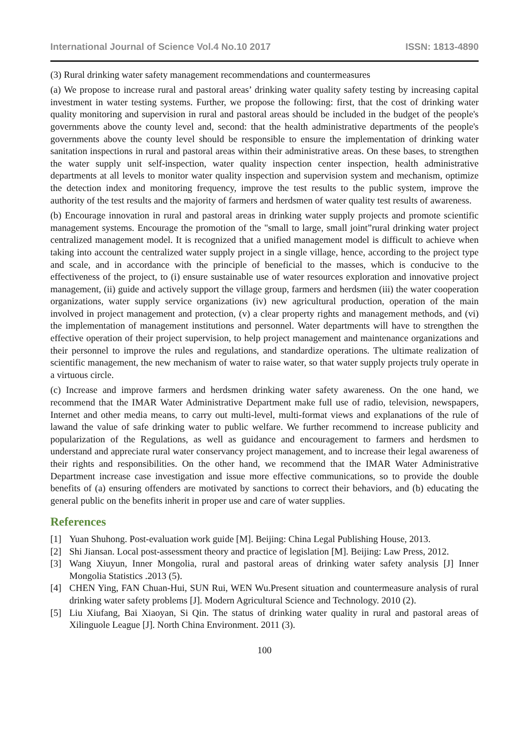International Journal of Science Vol.4 No.10 2017 ISSN: 1813-4890
(3) Rural drinking water safety management recommendations and countermeasures
(a) We propose to increase rural and pastoral areas’ drinking water quality safety testing by increasing capital investment in water testing systems. Further, we propose the following: first, that the cost of drinking water quality monitoring and supervision in rural and pastoral areas should be included in the budget of the people's governments above the county level and, second: that the health administrative departments of the people's governments above the county level should be responsible to ensure the implementation of drinking water sanitation inspections in rural and pastoral areas within their administrative areas. On these bases, to strengthen the water supply unit self-inspection, water quality inspection center inspection, health administrative departments at all levels to monitor water quality inspection and supervision system and mechanism, optimize the detection index and monitoring frequency, improve the test results to the public system, improve the authority of the test results and the majority of farmers and herdsmen of water quality test results of awareness.
(b) Encourage innovation in rural and pastoral areas in drinking water supply projects and promote scientific management systems. Encourage the promotion of the "small to large, small joint”rural drinking water project centralized management model. It is recognized that a unified management model is difficult to achieve when taking into account the centralized water supply project in a single village, hence, according to the project type and scale, and in accordance with the principle of beneficial to the masses, which is conducive to the effectiveness of the project, to (i) ensure sustainable use of water resources exploration and innovative project management, (ii) guide and actively support the village group, farmers and herdsmen (iii) the water cooperation organizations, water supply service organizations (iv) new agricultural production, operation of the main involved in project management and protection, (v) a clear property rights and management methods, and (vi) the implementation of management institutions and personnel. Water departments will have to strengthen the effective operation of their project supervision, to help project management and maintenance organizations and their personnel to improve the rules and regulations, and standardize operations. The ultimate realization of scientific management, the new mechanism of water to raise water, so that water supply projects truly operate in a virtuous circle.
(c) Increase and improve farmers and herdsmen drinking water safety awareness. On the one hand, we recommend that the IMAR Water Administrative Department make full use of radio, television, newspapers, Internet and other media means, to carry out multi-level, multi-format views and explanations of the rule of lawand the value of safe drinking water to public welfare. We further recommend to increase publicity and popularization of the Regulations, as well as guidance and encouragement to farmers and herdsmen to understand and appreciate rural water conservancy project management, and to increase their legal awareness of their rights and responsibilities. On the other hand, we recommend that the IMAR Water Administrative Department increase case investigation and issue more effective communications, so to provide the double benefits of (a) ensuring offenders are motivated by sanctions to correct their behaviors, and (b) educating the general public on the benefits inherit in proper use and care of water supplies.
References
[1] Yuan Shuhong. Post-evaluation work guide [M]. Beijing: China Legal Publishing House, 2013.
[2] Shi Jiansan. Local post-assessment theory and practice of legislation [M]. Beijing: Law Press, 2012.
[3] Wang Xiuyun, Inner Mongolia, rural and pastoral areas of drinking water safety analysis [J] Inner Mongolia Statistics .2013 (5).
[4] CHEN Ying, FAN Chuan-Hui, SUN Rui, WEN Wu.Present situation and countermeasure analysis of rural drinking water safety problems [J]. Modern Agricultural Science and Technology. 2010 (2).
[5] Liu Xiufang, Bai Xiaoyan, Si Qin. The status of drinking water quality in rural and pastoral areas of Xilinguole League [J]. North China Environment. 2011 (3).
100